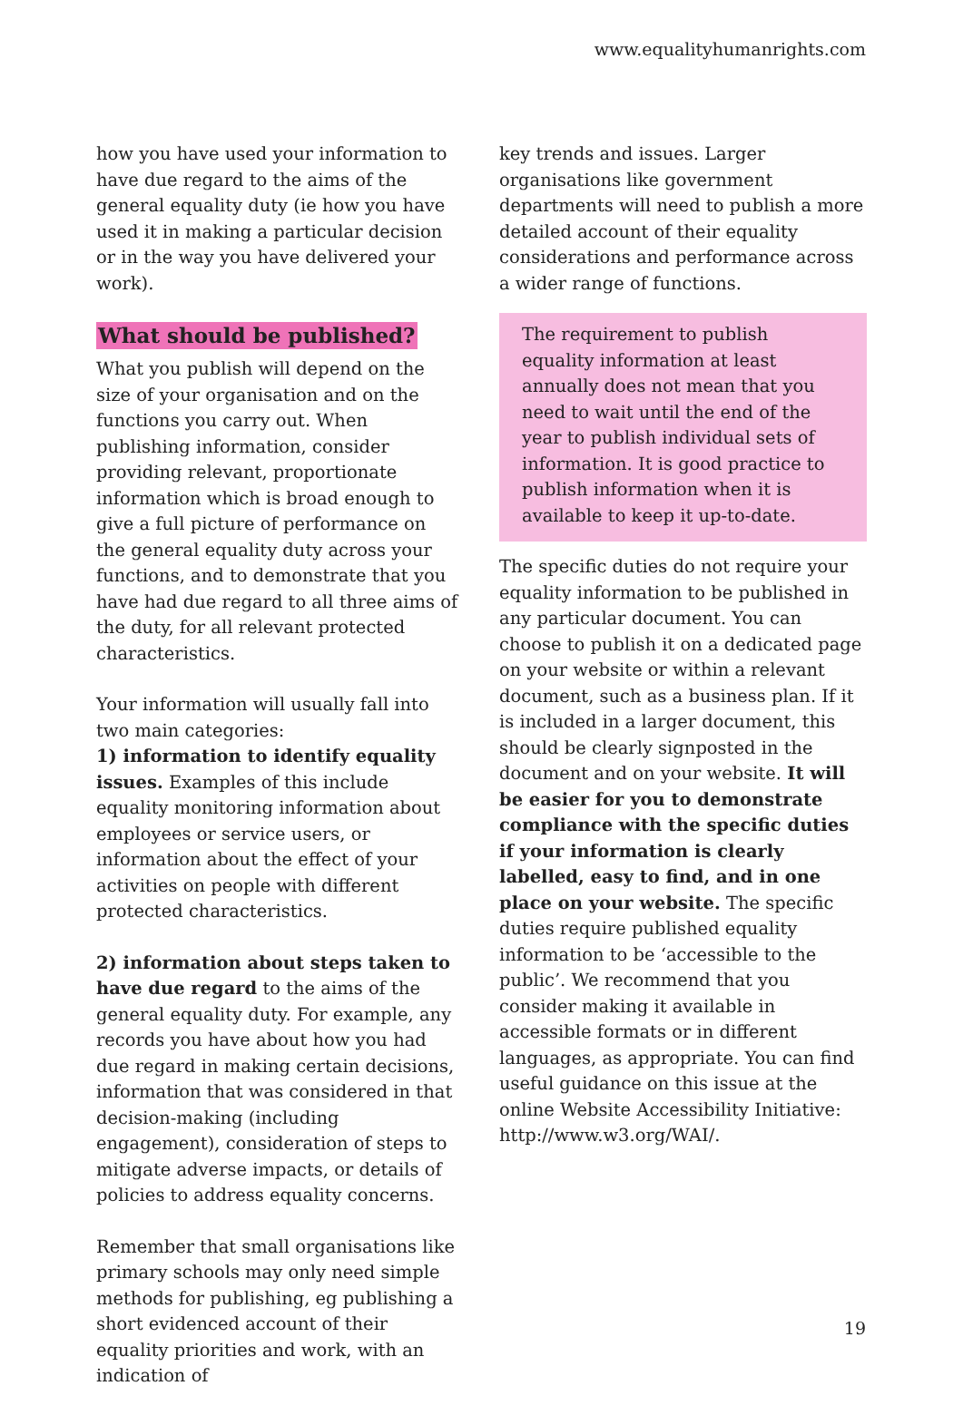www.equalityhumanrights.com
how you have used your information to have due regard to the aims of the general equality duty (ie how you have used it in making a particular decision or in the way you have delivered your work).
What should be published?
What you publish will depend on the size of your organisation and on the functions you carry out. When publishing information, consider providing relevant, proportionate information which is broad enough to give a full picture of performance on the general equality duty across your functions, and to demonstrate that you have had due regard to all three aims of the duty, for all relevant protected characteristics.
Your information will usually fall into two main categories:
1) information to identify equality issues. Examples of this include equality monitoring information about employees or service users, or information about the effect of your activities on people with different protected characteristics.
2) information about steps taken to have due regard to the aims of the general equality duty. For example, any records you have about how you had due regard in making certain decisions, information that was considered in that decision-making (including engagement), consideration of steps to mitigate adverse impacts, or details of policies to address equality concerns.
Remember that small organisations like primary schools may only need simple methods for publishing, eg publishing a short evidenced account of their equality priorities and work, with an indication of
key trends and issues. Larger organisations like government departments will need to publish a more detailed account of their equality considerations and performance across a wider range of functions.
The requirement to publish equality information at least annually does not mean that you need to wait until the end of the year to publish individual sets of information. It is good practice to publish information when it is available to keep it up-to-date.
The specific duties do not require your equality information to be published in any particular document. You can choose to publish it on a dedicated page on your website or within a relevant document, such as a business plan. If it is included in a larger document, this should be clearly signposted in the document and on your website. It will be easier for you to demonstrate compliance with the specific duties if your information is clearly labelled, easy to find, and in one place on your website. The specific duties require published equality information to be ‘accessible to the public’. We recommend that you consider making it available in accessible formats or in different languages, as appropriate. You can find useful guidance on this issue at the online Website Accessibility Initiative: http://www.w3.org/WAI/.
19